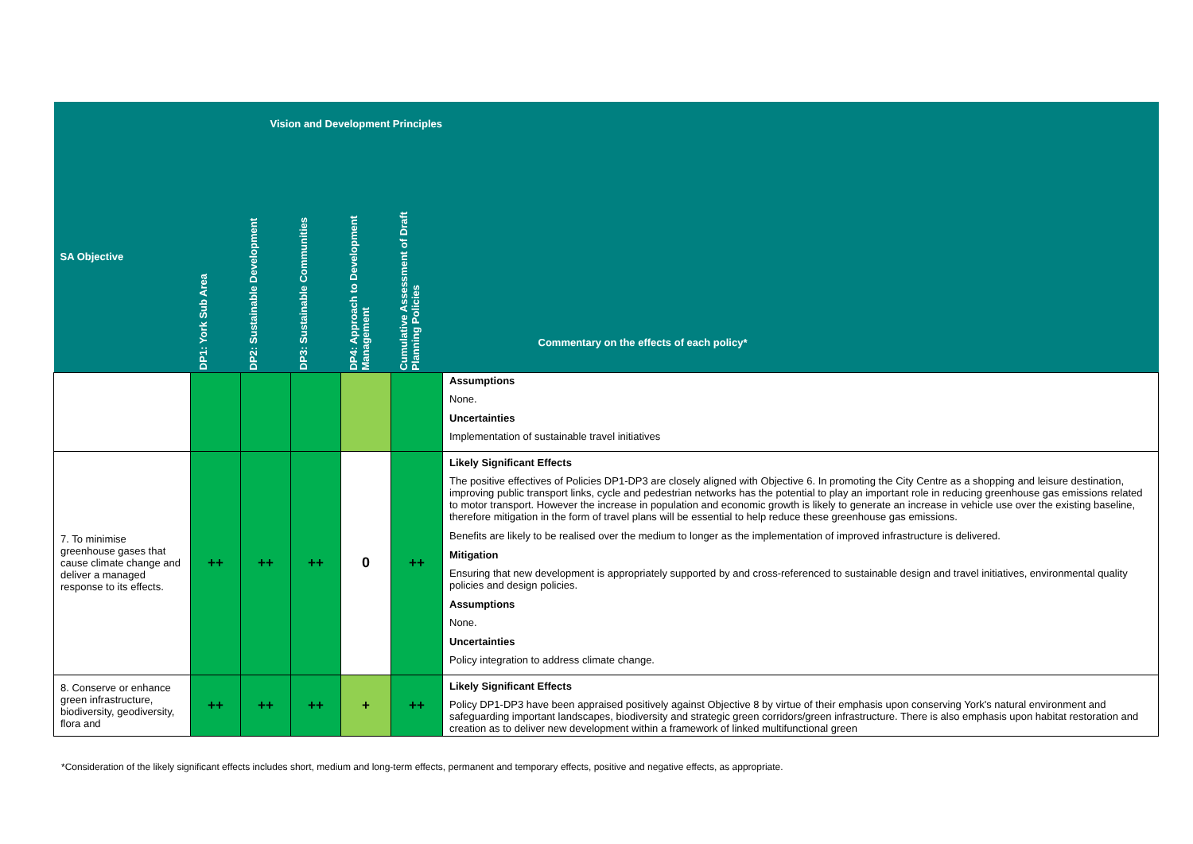| Vision and Development Principles | | | | | | |
| --- | --- | --- | --- | --- | --- | --- |
| SA Objective | DP1: York Sub Area | DP2: Sustainable Development | DP3: Sustainable Communities | DP4: Approach to Development Management | Cumulative Assessment of Draft Planning Policies | Commentary on the effects of each policy* |
| | | | | | | Assumptions None. Uncertainties Implementation of sustainable travel initiatives |
| 7. To minimise greenhouse gases that cause climate change and deliver a managed response to its effects. | ++ | ++ | ++ | 0 | ++ | Likely Significant Effects The positive effectives of Policies DP1-DP3 are closely aligned with Objective 6. In promoting the City Centre as a shopping and leisure destination, improving public transport links, cycle and pedestrian networks has the potential to play an important role in reducing greenhouse gas emissions related to motor transport. However the increase in population and economic growth is likely to generate an increase in vehicle use over the existing baseline, therefore mitigation in the form of travel plans will be essential to help reduce these greenhouse gas emissions. Benefits are likely to be realised over the medium to longer as the implementation of improved infrastructure is delivered. Mitigation Ensuring that new development is appropriately supported by and cross-referenced to sustainable design and travel initiatives, environmental quality policies and design policies. Assumptions None. Uncertainties Policy integration to address climate change. |
| 8. Conserve or enhance green infrastructure, biodiversity, geodiversity, flora and | ++ | ++ | ++ | + | ++ | Likely Significant Effects Policy DP1-DP3 have been appraised positively against Objective 8 by virtue of their emphasis upon conserving York's natural environment and safeguarding important landscapes, biodiversity and strategic green corridors/green infrastructure. There is also emphasis upon habitat restoration and creation as to deliver new development within a framework of linked multifunctional green |
*Consideration of the likely significant effects includes short, medium and long-term effects, permanent and temporary effects, positive and negative effects, as appropriate.